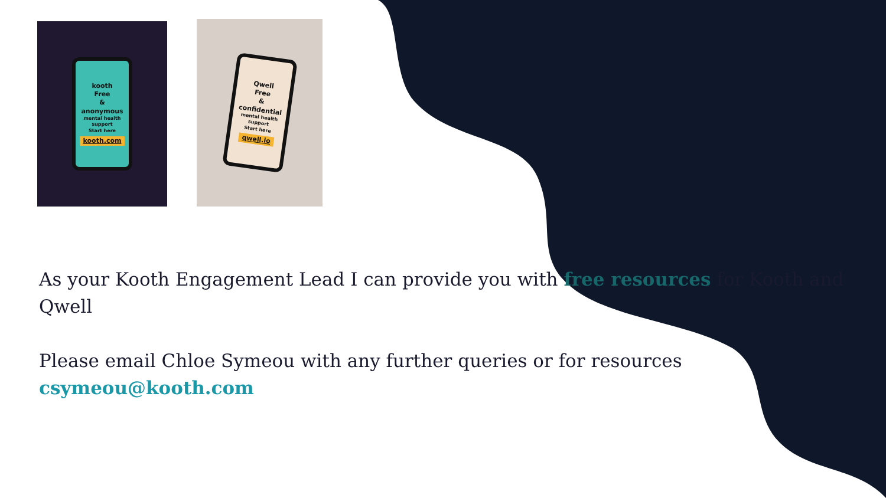kooth
Free
&
anonymous
mental health support
Start here
kooth.com
Qwell
Free
&
confidential
mental health support
Start here
qwell.io
As your Kooth Engagement Lead I can provide you with free resources for Kooth and Qwell
Please email Chloe Symeou with any further queries or for resources csymeou@kooth.com